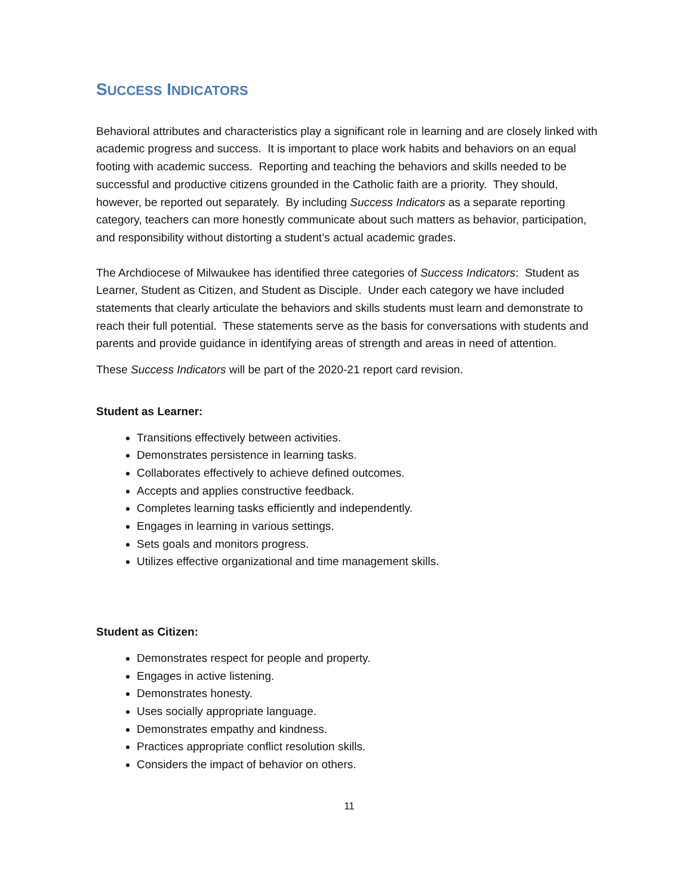SUCCESS INDICATORS
Behavioral attributes and characteristics play a significant role in learning and are closely linked with academic progress and success. It is important to place work habits and behaviors on an equal footing with academic success. Reporting and teaching the behaviors and skills needed to be successful and productive citizens grounded in the Catholic faith are a priority. They should, however, be reported out separately. By including Success Indicators as a separate reporting category, teachers can more honestly communicate about such matters as behavior, participation, and responsibility without distorting a student’s actual academic grades.
The Archdiocese of Milwaukee has identified three categories of Success Indicators: Student as Learner, Student as Citizen, and Student as Disciple. Under each category we have included statements that clearly articulate the behaviors and skills students must learn and demonstrate to reach their full potential. These statements serve as the basis for conversations with students and parents and provide guidance in identifying areas of strength and areas in need of attention.
These Success Indicators will be part of the 2020-21 report card revision.
Student as Learner:
Transitions effectively between activities.
Demonstrates persistence in learning tasks.
Collaborates effectively to achieve defined outcomes.
Accepts and applies constructive feedback.
Completes learning tasks efficiently and independently.
Engages in learning in various settings.
Sets goals and monitors progress.
Utilizes effective organizational and time management skills.
Student as Citizen:
Demonstrates respect for people and property.
Engages in active listening.
Demonstrates honesty.
Uses socially appropriate language.
Demonstrates empathy and kindness.
Practices appropriate conflict resolution skills.
Considers the impact of behavior on others.
11